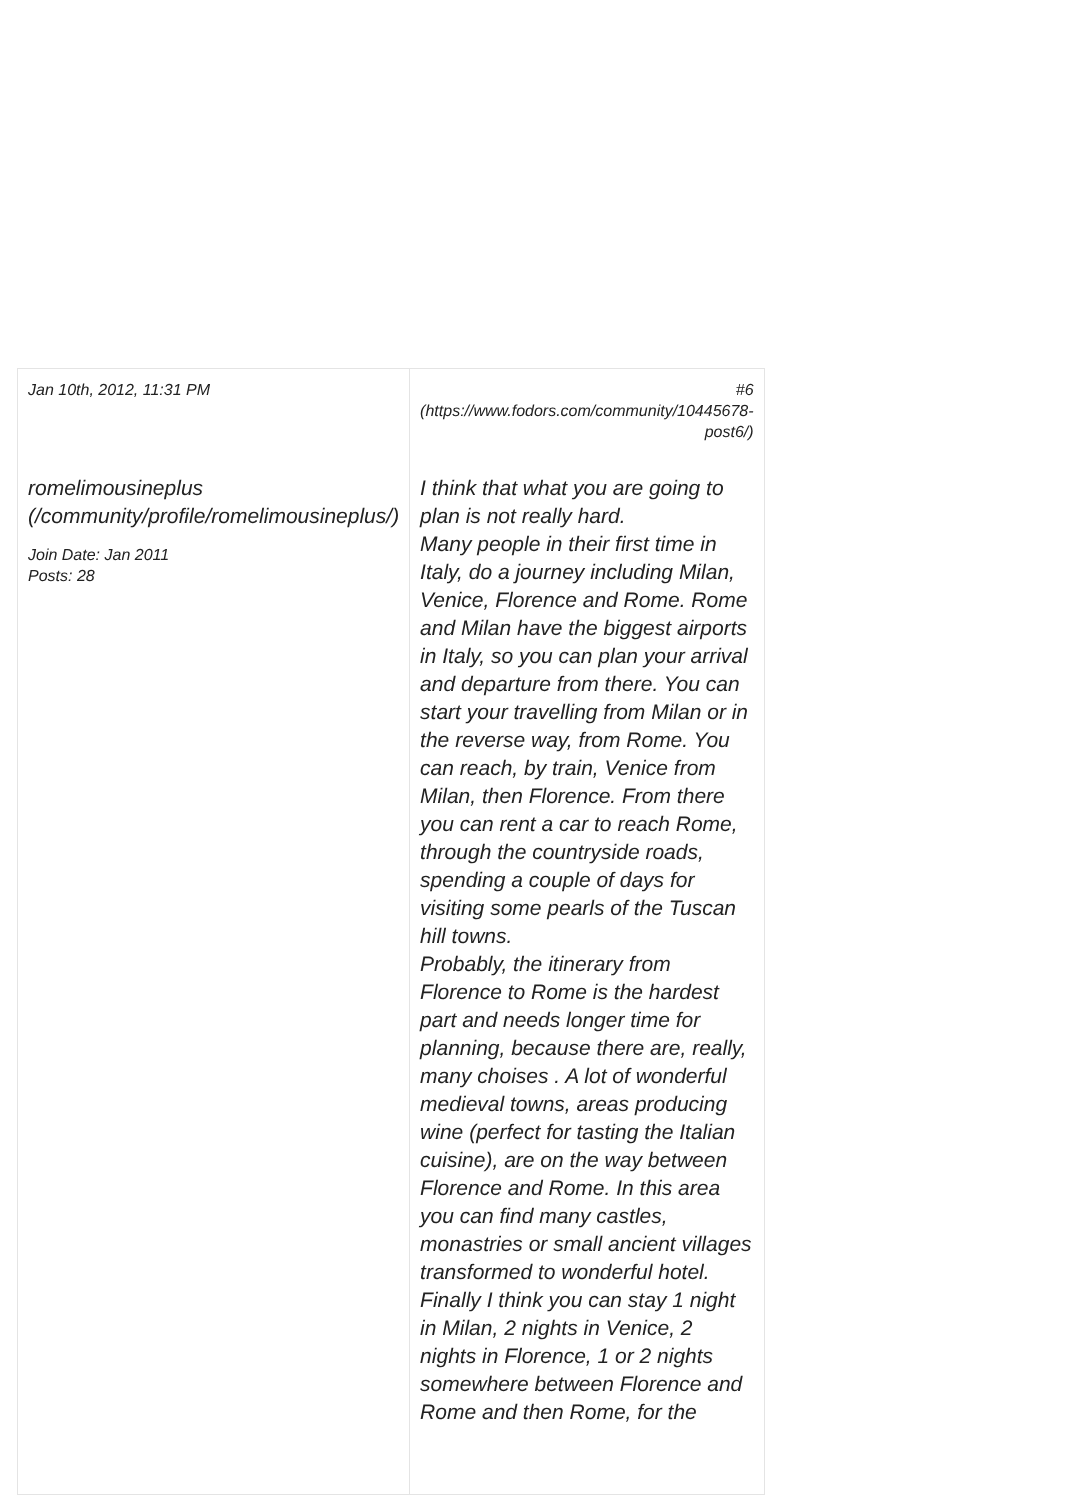| Jan 10th, 2012, 11:31 PM | # 6 (https://www.fodors.com/community/10445678-post6/) |
| romelimousineplus (/community/profile/romelimousineplus/) Join Date: Jan 2011 Posts: 28 | I think that what you are going to plan is not really hard. Many people in their first time in Italy, do a journey including Milan, Venice, Florence and Rome. Rome and Milan have the biggest airports in Italy, so you can plan your arrival and departure from there. You can start your travelling from Milan or in the reverse way, from Rome. You can reach, by train, Venice from Milan, then Florence. From there you can rent a car to reach Rome, through the countryside roads, spending a couple of days for visiting some pearls of the Tuscan hill towns. Probably, the itinerary from Florence to Rome is the hardest part and needs longer time for planning, because there are, really, many choises . A lot of wonderful medieval towns, areas producing wine (perfect for tasting the Italian cuisine), are on the way between Florence and Rome. In this area you can find many castles, monastries or small ancient villages transformed to wonderful hotel. Finally I think you can stay 1 night in Milan, 2 nights in Venice, 2 nights in Florence, 1 or 2 nights somewhere between Florence and Rome and then Rome, for the |